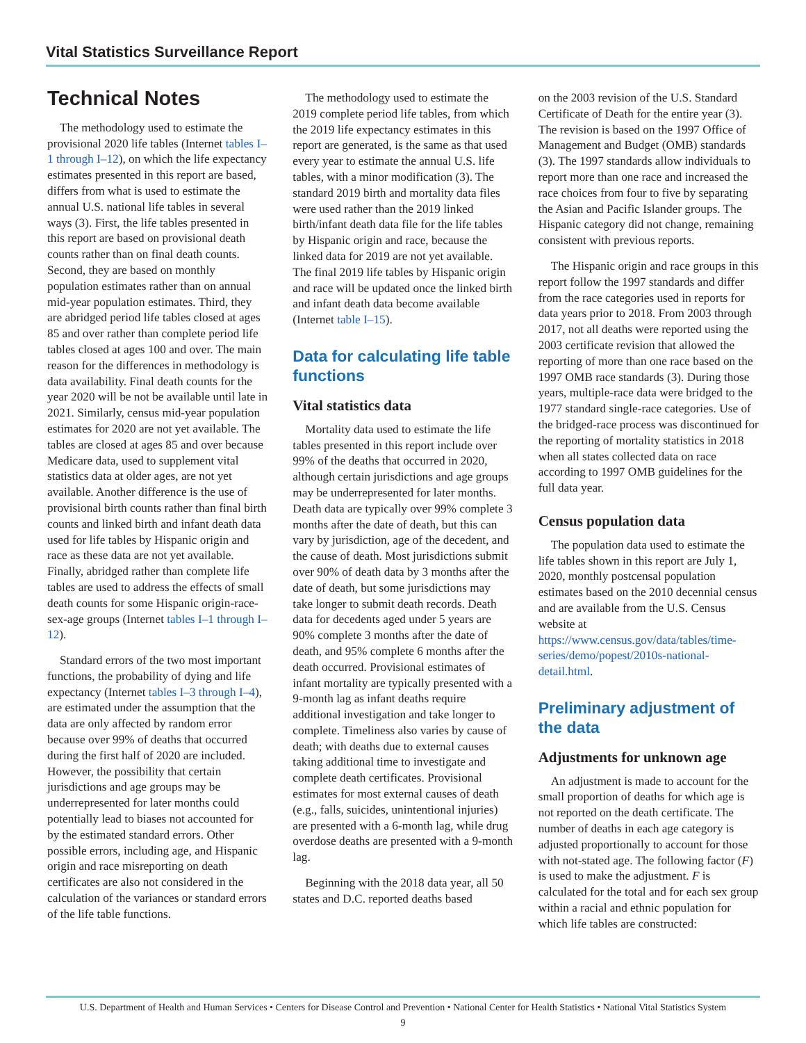Vital Statistics Surveillance Report
Technical Notes
The methodology used to estimate the provisional 2020 life tables (Internet tables I–1 through I–12), on which the life expectancy estimates presented in this report are based, differs from what is used to estimate the annual U.S. national life tables in several ways (3). First, the life tables presented in this report are based on provisional death counts rather than on final death counts. Second, they are based on monthly population estimates rather than on annual mid-year population estimates. Third, they are abridged period life tables closed at ages 85 and over rather than complete period life tables closed at ages 100 and over. The main reason for the differences in methodology is data availability. Final death counts for the year 2020 will be not be available until late in 2021. Similarly, census mid-year population estimates for 2020 are not yet available. The tables are closed at ages 85 and over because Medicare data, used to supplement vital statistics data at older ages, are not yet available. Another difference is the use of provisional birth counts rather than final birth counts and linked birth and infant death data used for life tables by Hispanic origin and race as these data are not yet available. Finally, abridged rather than complete life tables are used to address the effects of small death counts for some Hispanic origin-race-sex-age groups (Internet tables I–1 through I–12).
Standard errors of the two most important functions, the probability of dying and life expectancy (Internet tables I–3 through I–4), are estimated under the assumption that the data are only affected by random error because over 99% of deaths that occurred during the first half of 2020 are included. However, the possibility that certain jurisdictions and age groups may be underrepresented for later months could potentially lead to biases not accounted for by the estimated standard errors. Other possible errors, including age, and Hispanic origin and race misreporting on death certificates are also not considered in the calculation of the variances or standard errors of the life table functions.
The methodology used to estimate the 2019 complete period life tables, from which the 2019 life expectancy estimates in this report are generated, is the same as that used every year to estimate the annual U.S. life tables, with a minor modification (3). The standard 2019 birth and mortality data files were used rather than the 2019 linked birth/infant death data file for the life tables by Hispanic origin and race, because the linked data for 2019 are not yet available. The final 2019 life tables by Hispanic origin and race will be updated once the linked birth and infant death data become available (Internet table I–15).
Data for calculating life table functions
Vital statistics data
Mortality data used to estimate the life tables presented in this report include over 99% of the deaths that occurred in 2020, although certain jurisdictions and age groups may be underrepresented for later months. Death data are typically over 99% complete 3 months after the date of death, but this can vary by jurisdiction, age of the decedent, and the cause of death. Most jurisdictions submit over 90% of death data by 3 months after the date of death, but some jurisdictions may take longer to submit death records. Death data for decedents aged under 5 years are 90% complete 3 months after the date of death, and 95% complete 6 months after the death occurred. Provisional estimates of infant mortality are typically presented with a 9-month lag as infant deaths require additional investigation and take longer to complete. Timeliness also varies by cause of death; with deaths due to external causes taking additional time to investigate and complete death certificates. Provisional estimates for most external causes of death (e.g., falls, suicides, unintentional injuries) are presented with a 6-month lag, while drug overdose deaths are presented with a 9-month lag.
Beginning with the 2018 data year, all 50 states and D.C. reported deaths based
on the 2003 revision of the U.S. Standard Certificate of Death for the entire year (3). The revision is based on the 1997 Office of Management and Budget (OMB) standards (3). The 1997 standards allow individuals to report more than one race and increased the race choices from four to five by separating the Asian and Pacific Islander groups. The Hispanic category did not change, remaining consistent with previous reports.
The Hispanic origin and race groups in this report follow the 1997 standards and differ from the race categories used in reports for data years prior to 2018. From 2003 through 2017, not all deaths were reported using the 2003 certificate revision that allowed the reporting of more than one race based on the 1997 OMB race standards (3). During those years, multiple-race data were bridged to the 1977 standard single-race categories. Use of the bridged-race process was discontinued for the reporting of mortality statistics in 2018 when all states collected data on race according to 1997 OMB guidelines for the full data year.
Census population data
The population data used to estimate the life tables shown in this report are July 1, 2020, monthly postcensal population estimates based on the 2010 decennial census and are available from the U.S. Census website at https://www.census.gov/data/tables/time-series/demo/popest/2010s-national-detail.html.
Preliminary adjustment of the data
Adjustments for unknown age
An adjustment is made to account for the small proportion of deaths for which age is not reported on the death certificate. The number of deaths in each age category is adjusted proportionally to account for those with not-stated age. The following factor (F) is used to make the adjustment. F is calculated for the total and for each sex group within a racial and ethnic population for which life tables are constructed:
U.S. Department of Health and Human Services • Centers for Disease Control and Prevention • National Center for Health Statistics • National Vital Statistics System
9